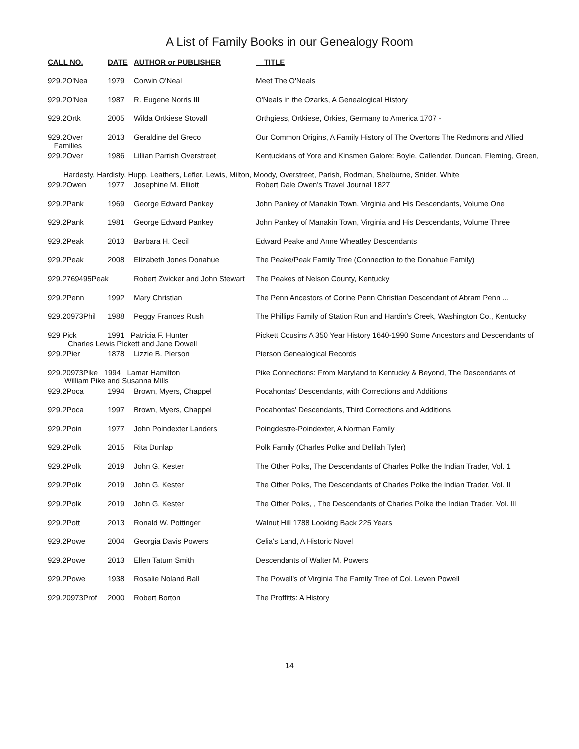A List of Family Books in our Genealogy Room
| CALL NO. | DATE | AUTHOR or PUBLISHER | TITLE |
| --- | --- | --- | --- |
| 929.2O'Nea | 1979 | Corwin O'Neal | Meet The O'Neals |
| 929.2O'Nea | 1987 | R. Eugene Norris III | O'Neals in the Ozarks, A Genealogical History |
| 929.2Ortk | 2005 | Wilda Ortkiese Stovall | Orthgiess, Ortkiese, Orkies, Germany to America 1707 - ___ |
| 929.2Over Families | 2013 | Geraldine del Greco | Our Common Origins, A Family History of The Overtons The Redmons and Allied |
| 929.2Over | 1986 | Lillian Parrish Overstreet | Kentuckians of Yore and Kinsmen Galore: Boyle, Callender, Duncan, Fleming, Green, |
| Hardesty, Hardisty, Hupp, Leathers, Lefler, Lewis, Milton, Moody, Overstreet, Parish, Rodman, Shelburne, Snider, White | | | |
| 929.2Owen | 1977 | Josephine M. Elliott | Robert Dale Owen's Travel Journal 1827 |
| 929.2Pank | 1969 | George Edward Pankey | John Pankey of Manakin Town, Virginia and His Descendants, Volume One |
| 929.2Pank | 1981 | George Edward Pankey | John Pankey of Manakin Town, Virginia and His Descendants, Volume Three |
| 929.2Peak | 2013 | Barbara H. Cecil | Edward Peake and Anne Wheatley Descendants |
| 929.2Peak | 2008 | Elizabeth Jones Donahue | The Peake/Peak Family Tree (Connection to the Donahue Family) |
| 929.2769495Peak | | Robert Zwicker and John Stewart | The Peakes of Nelson County, Kentucky |
| 929.2Penn | 1992 | Mary Christian | The Penn Ancestors of Corine Penn Christian Descendant of Abram Penn ... |
| 929.20973Phil | 1988 | Peggy Frances Rush | The Phillips Family of Station Run and Hardin's Creek, Washington Co., Kentucky |
| 929 Pick | 1991 Patricia F. Hunter Charles Lewis Pickett and Jane Dowell | | Pickett Cousins A 350 Year History 1640-1990 Some Ancestors and Descendants of |
| 929.2Pier | 1878 | Lizzie B. Pierson | Pierson Genealogical Records |
| 929.20973Pike 1994 Lamar Hamilton William Pike and Susanna Mills | | | Pike Connections: From Maryland to Kentucky & Beyond, The Descendants of |
| 929.2Poca | 1994 | Brown, Myers, Chappel | Pocahontas' Descendants, with Corrections and Additions |
| 929.2Poca | 1997 | Brown, Myers, Chappel | Pocahontas' Descendants, Third Corrections and Additions |
| 929.2Poin | 1977 | John Poindexter Landers | Poingdestre-Poindexter, A Norman Family |
| 929.2Polk | 2015 | Rita Dunlap | Polk Family (Charles Polke and Delilah Tyler) |
| 929.2Polk | 2019 | John G. Kester | The Other Polks, The Descendants of Charles Polke the Indian Trader, Vol. 1 |
| 929.2Polk | 2019 | John G. Kester | The Other Polks, The Descendants of Charles Polke the Indian Trader, Vol. II |
| 929.2Polk | 2019 | John G. Kester | The Other Polks, , The Descendants of Charles Polke the Indian Trader, Vol. III |
| 929.2Pott | 2013 | Ronald W. Pottinger | Walnut Hill 1788 Looking Back 225 Years |
| 929.2Powe | 2004 | Georgia Davis Powers | Celia's Land, A Historic Novel |
| 929.2Powe | 2013 | Ellen Tatum Smith | Descendants of Walter M. Powers |
| 929.2Powe | 1938 | Rosalie Noland Ball | The Powell's of Virginia The Family Tree of Col. Leven Powell |
| 929.20973Prof | 2000 | Robert Borton | The Proffitts: A History |
14